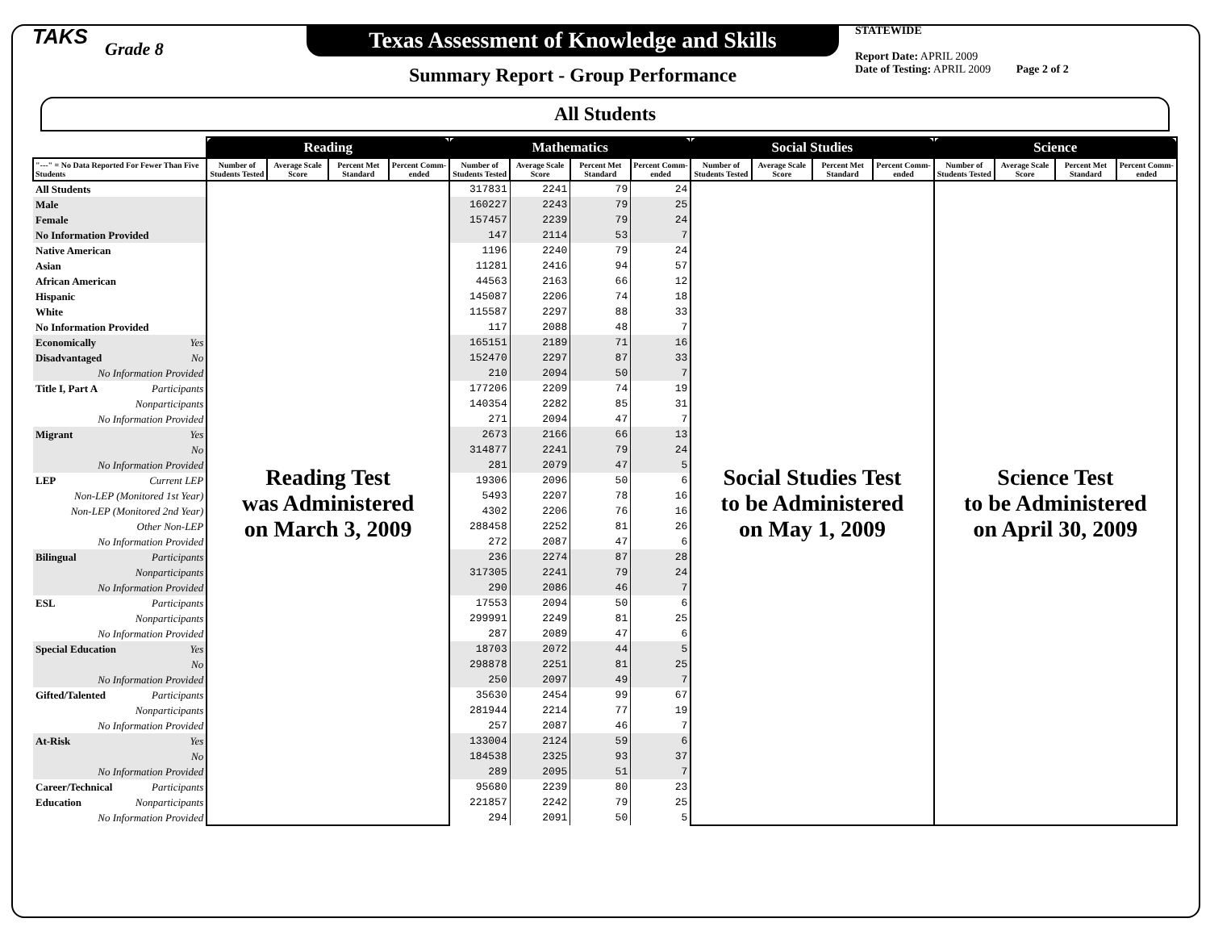TAKS
Grade 8
Texas Assessment of Knowledge and Skills
Summary Report - Group Performance
STATEWIDE
Report Date: APRIL 2009
Date of Testing: APRIL 2009 Page 2 of 2
All Students
| | Reading | | | | Mathematics | | | | Social Studies | | | | Science | | | |
| --- | --- | --- | --- | --- | --- | --- | --- | --- | --- | --- | --- | --- | --- | --- | --- | --- |
| "---" = No Data Reported For Fewer Than Five Students | Number of Students Tested | Average Scale Score | Percent Met Standard | Percent Comm-ended | Number of Students Tested | Average Scale Score | Percent Met Standard | Percent Comm-ended | Number of Students Tested | Average Scale Score | Percent Met Standard | Percent Comm-ended | Number of Students Tested | Average Scale Score | Percent Met Standard | Percent Comm-ended |
| All Students | Reading Test was Administered on March 3, 2009 | | | | 317831 | 2241 | 79 | 24 | Social Studies Test to be Administered on May 1, 2009 | | | | Science Test to be Administered on April 30, 2009 | | | |
| Male | | | | | 160227 | 2243 | 79 | 25 | | | | | | | | |
| Female | | | | | 157457 | 2239 | 79 | 24 | | | | | | | | |
| No Information Provided | | | | | 147 | 2114 | 53 | 7 | | | | | | | | |
| Native American | | | | | 1196 | 2240 | 79 | 24 | | | | | | | | |
| Asian | | | | | 11281 | 2416 | 94 | 57 | | | | | | | | |
| African American | | | | | 44563 | 2163 | 66 | 12 | | | | | | | | |
| Hispanic | | | | | 145087 | 2206 | 74 | 18 | | | | | | | | |
| White | | | | | 115587 | 2297 | 88 | 33 | | | | | | | | |
| No Information Provided | | | | | 117 | 2088 | 48 | 7 | | | | | | | | |
| Economically Yes | | | | | 165151 | 2189 | 71 | 16 | | | | | | | | |
| Disadvantaged No | | | | | 152470 | 2297 | 87 | 33 | | | | | | | | |
| No Information Provided | | | | | 210 | 2094 | 50 | 7 | | | | | | | | |
| Title I, Part A Participants | | | | | 177206 | 2209 | 74 | 19 | | | | | | | | |
| Nonparticipants | | | | | 140354 | 2282 | 85 | 31 | | | | | | | | |
| No Information Provided | | | | | 271 | 2094 | 47 | 7 | | | | | | | | |
| Migrant Yes | | | | | 2673 | 2166 | 66 | 13 | | | | | | | | |
| No | | | | | 314877 | 2241 | 79 | 24 | | | | | | | | |
| No Information Provided | | | | | 281 | 2079 | 47 | 5 | | | | | | | | |
| LEP Current LEP | | | | | 19306 | 2096 | 50 | 6 | | | | | | | | |
| Non-LEP (Monitored 1st Year) | | | | | 5493 | 2207 | 78 | 16 | | | | | | | | |
| Non-LEP (Monitored 2nd Year) | | | | | 4302 | 2206 | 76 | 16 | | | | | | | | |
| Other Non-LEP | | | | | 288458 | 2252 | 81 | 26 | | | | | | | | |
| No Information Provided | | | | | 272 | 2087 | 47 | 6 | | | | | | | | |
| Bilingual Participants | | | | | 236 | 2274 | 87 | 28 | | | | | | | | |
| Nonparticipants | | | | | 317305 | 2241 | 79 | 24 | | | | | | | | |
| No Information Provided | | | | | 290 | 2086 | 46 | 7 | | | | | | | | |
| ESL Participants | | | | | 17553 | 2094 | 50 | 6 | | | | | | | | |
| Nonparticipants | | | | | 299991 | 2249 | 81 | 25 | | | | | | | | |
| No Information Provided | | | | | 287 | 2089 | 47 | 6 | | | | | | | | |
| Special Education Yes | | | | | 18703 | 2072 | 44 | 5 | | | | | | | | |
| No | | | | | 298878 | 2251 | 81 | 25 | | | | | | | | |
| No Information Provided | | | | | 250 | 2097 | 49 | 7 | | | | | | | | |
| Gifted/Talented Participants | | | | | 35630 | 2454 | 99 | 67 | | | | | | | | |
| Nonparticipants | | | | | 281944 | 2214 | 77 | 19 | | | | | | | | |
| No Information Provided | | | | | 257 | 2087 | 46 | 7 | | | | | | | | |
| At-Risk Yes | | | | | 133004 | 2124 | 59 | 6 | | | | | | | | |
| No | | | | | 184538 | 2325 | 93 | 37 | | | | | | | | |
| No Information Provided | | | | | 289 | 2095 | 51 | 7 | | | | | | | | |
| Career/Technical Participants | | | | | 95680 | 2239 | 80 | 23 | | | | | | | | |
| Education Nonparticipants | | | | | 221857 | 2242 | 79 | 25 | | | | | | | | |
| No Information Provided | | | | | 294 | 2091 | 50 | 5 | | | | | | | | |